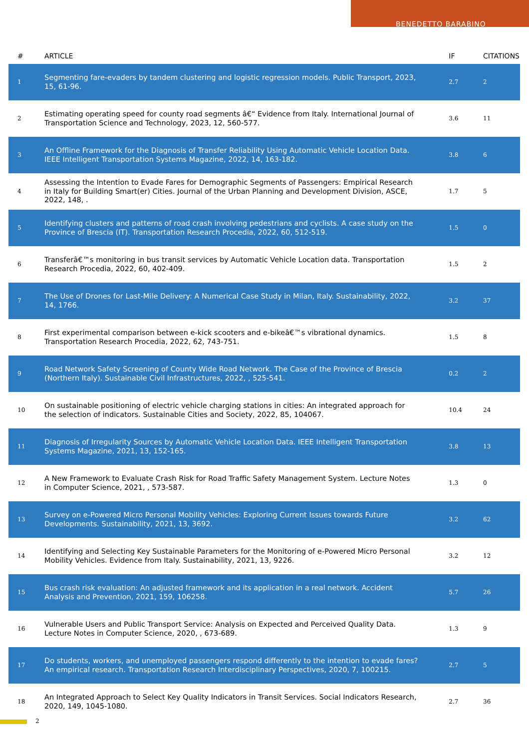BENEDETTO BARABINO
| # | ARTICLE | IF | CITATIONS |
| --- | --- | --- | --- |
| 1 | Segmenting fare-evaders by tandem clustering and logistic regression models. Public Transport, 2023, 15, 61-96. | 2.7 | 2 |
| 2 | Estimating operating speed for county road segments â€“ Evidence from Italy. International Journal of Transportation Science and Technology, 2023, 12, 560-577. | 3.6 | 11 |
| 3 | An Offline Framework for the Diagnosis of Transfer Reliability Using Automatic Vehicle Location Data. IEEE Intelligent Transportation Systems Magazine, 2022, 14, 163-182. | 3.8 | 6 |
| 4 | Assessing the Intention to Evade Fares for Demographic Segments of Passengers: Empirical Research in Italy for Building Smart(er) Cities. Journal of the Urban Planning and Development Division, ASCE, 2022, 148, . | 1.7 | 5 |
| 5 | Identifying clusters and patterns of road crash involving pedestrians and cyclists. A case study on the Province of Brescia (IT). Transportation Research Procedia, 2022, 60, 512-519. | 1.5 | 0 |
| 6 | Transferâ€™s monitoring in bus transit services by Automatic Vehicle Location data. Transportation Research Procedia, 2022, 60, 402-409. | 1.5 | 2 |
| 7 | The Use of Drones for Last-Mile Delivery: A Numerical Case Study in Milan, Italy. Sustainability, 2022, 14, 1766. | 3.2 | 37 |
| 8 | First experimental comparison between e-kick scooters and e-bikeâ€™s vibrational dynamics. Transportation Research Procedia, 2022, 62, 743-751. | 1.5 | 8 |
| 9 | Road Network Safety Screening of County Wide Road Network. The Case of the Province of Brescia (Northern Italy). Sustainable Civil Infrastructures, 2022, , 525-541. | 0.2 | 2 |
| 10 | On sustainable positioning of electric vehicle charging stations in cities: An integrated approach for the selection of indicators. Sustainable Cities and Society, 2022, 85, 104067. | 10.4 | 24 |
| 11 | Diagnosis of Irregularity Sources by Automatic Vehicle Location Data. IEEE Intelligent Transportation Systems Magazine, 2021, 13, 152-165. | 3.8 | 13 |
| 12 | A New Framework to Evaluate Crash Risk for Road Traffic Safety Management System. Lecture Notes in Computer Science, 2021, , 573-587. | 1.3 | 0 |
| 13 | Survey on e-Powered Micro Personal Mobility Vehicles: Exploring Current Issues towards Future Developments. Sustainability, 2021, 13, 3692. | 3.2 | 62 |
| 14 | Identifying and Selecting Key Sustainable Parameters for the Monitoring of e-Powered Micro Personal Mobility Vehicles. Evidence from Italy. Sustainability, 2021, 13, 9226. | 3.2 | 12 |
| 15 | Bus crash risk evaluation: An adjusted framework and its application in a real network. Accident Analysis and Prevention, 2021, 159, 106258. | 5.7 | 26 |
| 16 | Vulnerable Users and Public Transport Service: Analysis on Expected and Perceived Quality Data. Lecture Notes in Computer Science, 2020, , 673-689. | 1.3 | 9 |
| 17 | Do students, workers, and unemployed passengers respond differently to the intention to evade fares? An empirical research. Transportation Research Interdisciplinary Perspectives, 2020, 7, 100215. | 2.7 | 5 |
| 18 | An Integrated Approach to Select Key Quality Indicators in Transit Services. Social Indicators Research, 2020, 149, 1045-1080. | 2.7 | 36 |
2